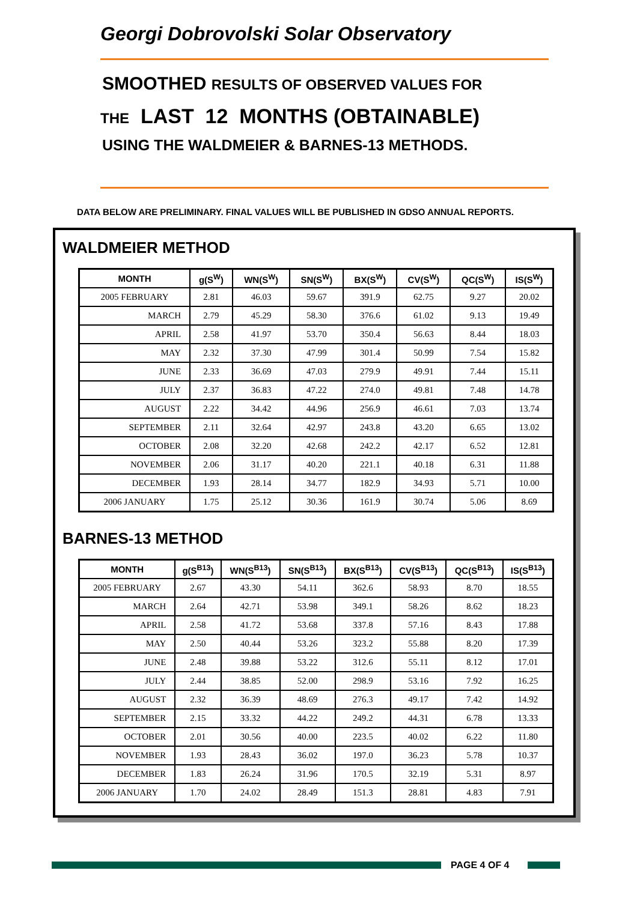Georgi Dobrovolski Solar Observatory
SMOOTHED RESULTS OF OBSERVED VALUES FOR
THE LAST 12 MONTHS (OBTAINABLE)
USING THE WALDMEIER & BARNES-13 METHODS.
DATA BELOW ARE PRELIMINARY. FINAL VALUES WILL BE PUBLISHED IN GDSO ANNUAL REPORTS.
WALDMEIER METHOD
| MONTH | g(S<sup>W</sup>) | WN(S<sup>W</sup>) | SN(S<sup>W</sup>) | BX(S<sup>W</sup>) | CV(S<sup>W</sup>) | QC(S<sup>W</sup>) | IS(S<sup>W</sup>) |
| --- | --- | --- | --- | --- | --- | --- | --- |
| 2005 FEBRUARY | 2.81 | 46.03 | 59.67 | 391.9 | 62.75 | 9.27 | 20.02 |
| MARCH | 2.79 | 45.29 | 58.30 | 376.6 | 61.02 | 9.13 | 19.49 |
| APRIL | 2.58 | 41.97 | 53.70 | 350.4 | 56.63 | 8.44 | 18.03 |
| MAY | 2.32 | 37.30 | 47.99 | 301.4 | 50.99 | 7.54 | 15.82 |
| JUNE | 2.33 | 36.69 | 47.03 | 279.9 | 49.91 | 7.44 | 15.11 |
| JULY | 2.37 | 36.83 | 47.22 | 274.0 | 49.81 | 7.48 | 14.78 |
| AUGUST | 2.22 | 34.42 | 44.96 | 256.9 | 46.61 | 7.03 | 13.74 |
| SEPTEMBER | 2.11 | 32.64 | 42.97 | 243.8 | 43.20 | 6.65 | 13.02 |
| OCTOBER | 2.08 | 32.20 | 42.68 | 242.2 | 42.17 | 6.52 | 12.81 |
| NOVEMBER | 2.06 | 31.17 | 40.20 | 221.1 | 40.18 | 6.31 | 11.88 |
| DECEMBER | 1.93 | 28.14 | 34.77 | 182.9 | 34.93 | 5.71 | 10.00 |
| 2006 JANUARY | 1.75 | 25.12 | 30.36 | 161.9 | 30.74 | 5.06 | 8.69 |
BARNES-13 METHOD
| MONTH | g(S<sup>B13</sup>) | WN(S<sup>B13</sup>) | SN(S<sup>B13</sup>) | BX(S<sup>B13</sup>) | CV(S<sup>B13</sup>) | QC(S<sup>B13</sup>) | IS(S<sup>B13</sup>) |
| --- | --- | --- | --- | --- | --- | --- | --- |
| 2005 FEBRUARY | 2.67 | 43.30 | 54.11 | 362.6 | 58.93 | 8.70 | 18.55 |
| MARCH | 2.64 | 42.71 | 53.98 | 349.1 | 58.26 | 8.62 | 18.23 |
| APRIL | 2.58 | 41.72 | 53.68 | 337.8 | 57.16 | 8.43 | 17.88 |
| MAY | 2.50 | 40.44 | 53.26 | 323.2 | 55.88 | 8.20 | 17.39 |
| JUNE | 2.48 | 39.88 | 53.22 | 312.6 | 55.11 | 8.12 | 17.01 |
| JULY | 2.44 | 38.85 | 52.00 | 298.9 | 53.16 | 7.92 | 16.25 |
| AUGUST | 2.32 | 36.39 | 48.69 | 276.3 | 49.17 | 7.42 | 14.92 |
| SEPTEMBER | 2.15 | 33.32 | 44.22 | 249.2 | 44.31 | 6.78 | 13.33 |
| OCTOBER | 2.01 | 30.56 | 40.00 | 223.5 | 40.02 | 6.22 | 11.80 |
| NOVEMBER | 1.93 | 28.43 | 36.02 | 197.0 | 36.23 | 5.78 | 10.37 |
| DECEMBER | 1.83 | 26.24 | 31.96 | 170.5 | 32.19 | 5.31 | 8.97 |
| 2006 JANUARY | 1.70 | 24.02 | 28.49 | 151.3 | 28.81 | 4.83 | 7.91 |
PAGE 4 OF 4